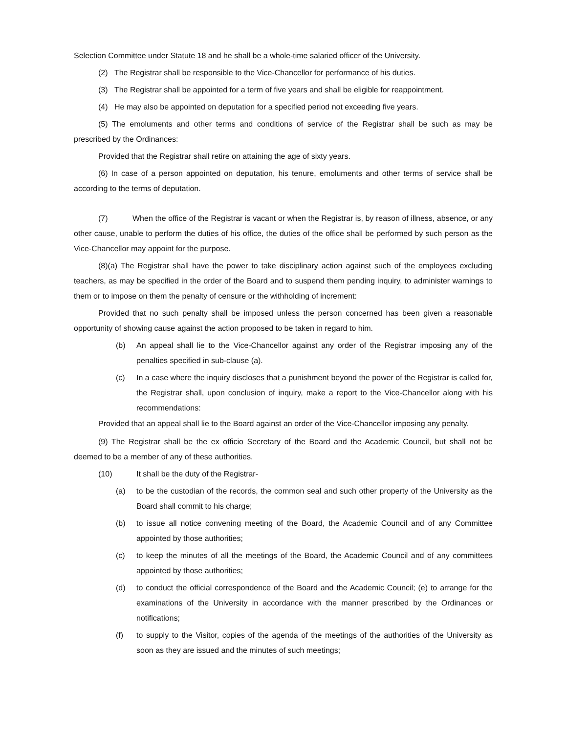Selection Committee under Statute 18 and he shall be a whole-time salaried officer of the University.
(2) The Registrar shall be responsible to the Vice-Chancellor for performance of his duties.
(3) The Registrar shall be appointed for a term of five years and shall be eligible for reappointment.
(4) He may also be appointed on deputation for a specified period not exceeding five years.
(5) The emoluments and other terms and conditions of service of the Registrar shall be such as may be prescribed by the Ordinances:
Provided that the Registrar shall retire on attaining the age of sixty years.
(6) In case of a person appointed on deputation, his tenure, emoluments and other terms of service shall be according to the terms of deputation.
(7) When the office of the Registrar is vacant or when the Registrar is, by reason of illness, absence, or any other cause, unable to perform the duties of his office, the duties of the office shall be performed by such person as the Vice-Chancellor may appoint for the purpose.
(8)(a) The Registrar shall have the power to take disciplinary action against such of the employees excluding teachers, as may be specified in the order of the Board and to suspend them pending inquiry, to administer warnings to them or to impose on them the penalty of censure or the withholding of increment:
Provided that no such penalty shall be imposed unless the person concerned has been given a reasonable opportunity of showing cause against the action proposed to be taken in regard to him.
(b) An appeal shall lie to the Vice-Chancellor against any order of the Registrar imposing any of the penalties specified in sub-clause (a).
(c) In a case where the inquiry discloses that a punishment beyond the power of the Registrar is called for, the Registrar shall, upon conclusion of inquiry, make a report to the Vice-Chancellor along with his recommendations:
Provided that an appeal shall lie to the Board against an order of the Vice-Chancellor imposing any penalty.
(9) The Registrar shall be the ex officio Secretary of the Board and the Academic Council, but shall not be deemed to be a member of any of these authorities.
(10) It shall be the duty of the Registrar-
(a) to be the custodian of the records, the common seal and such other property of the University as the Board shall commit to his charge;
(b) to issue all notice convening meeting of the Board, the Academic Council and of any Committee appointed by those authorities;
(c) to keep the minutes of all the meetings of the Board, the Academic Council and of any committees appointed by those authorities;
(d) to conduct the official correspondence of the Board and the Academic Council; (e) to arrange for the examinations of the University in accordance with the manner prescribed by the Ordinances or notifications;
(f) to supply to the Visitor, copies of the agenda of the meetings of the authorities of the University as soon as they are issued and the minutes of such meetings;